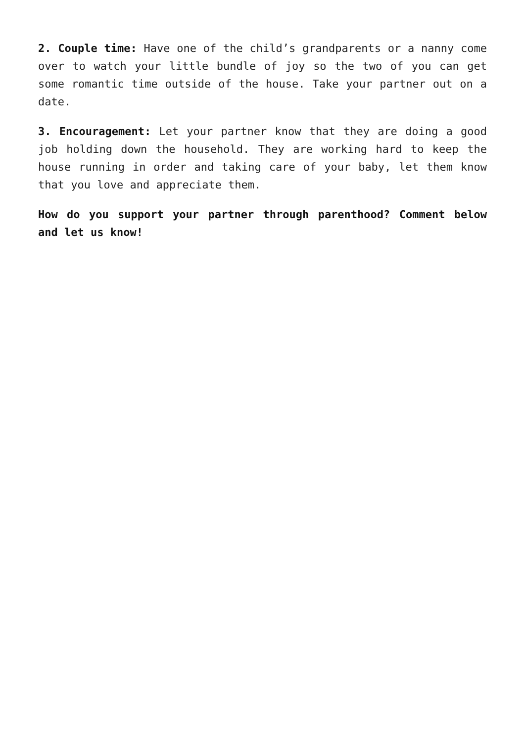2. Couple time: Have one of the child’s grandparents or a nanny come over to watch your little bundle of joy so the two of you can get some romantic time outside of the house. Take your partner out on a date.
3. Encouragement: Let your partner know that they are doing a good job holding down the household. They are working hard to keep the house running in order and taking care of your baby, let them know that you love and appreciate them.
How do you support your partner through parenthood? Comment below and let us know!